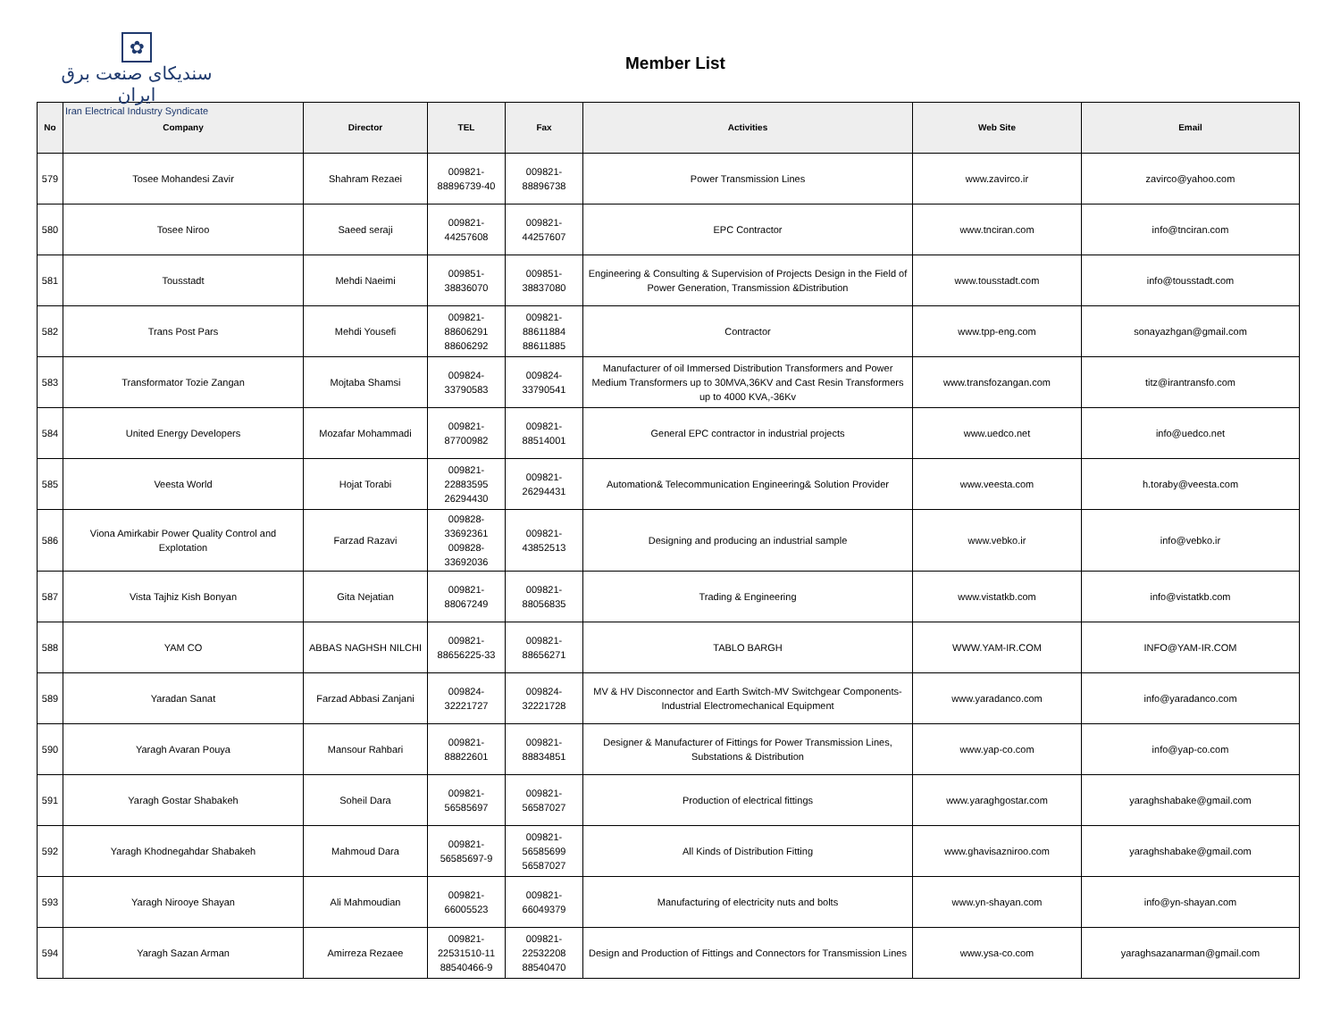✿
سندیکای صنعت برق ایران
Iran Electrical Industry Syndicate
Member List
| No | Company | Director | TEL | Fax | Activities | Web Site | Email |
| --- | --- | --- | --- | --- | --- | --- | --- |
| 579 | Tosee Mohandesi Zavir | Shahram Rezaei | 009821- 88896739-40 | 009821- 88896738 | Power Transmission Lines | www.zavirco.ir | zavirco@yahoo.com |
| 580 | Tosee Niroo | Saeed seraji | 009821- 44257608 | 009821- 44257607 | EPC Contractor | www.tnciran.com | info@tnciran.com |
| 581 | Tousstadt | Mehdi Naeimi | 009851- 38836070 | 009851- 38837080 | Engineering & Consulting & Supervision of Projects Design in the Field of Power Generation, Transmission &Distribution | www.tousstadt.com | info@tousstadt.com |
| 582 | Trans Post Pars | Mehdi Yousefi | 009821- 88606291 88606292 | 009821- 88611884 88611885 | Contractor | www.tpp-eng.com | sonayazhgan@gmail.com |
| 583 | Transformator Tozie Zangan | Mojtaba Shamsi | 009824- 33790583 | 009824- 33790541 | Manufacturer of oil Immersed Distribution Transformers and Power Medium Transformers up to 30MVA,36KV and Cast Resin Transformers up to 4000 KVA,-36Kv | www.transfozangan.com | titz@irantransfo.com |
| 584 | United Energy Developers | Mozafar Mohammadi | 009821- 87700982 | 009821- 88514001 | General EPC contractor in industrial projects | www.uedco.net | info@uedco.net |
| 585 | Veesta World | Hojat Torabi | 009821- 22883595 26294430 | 009821- 26294431 | Automation& Telecommunication Engineering& Solution Provider | www.veesta.com | h.toraby@veesta.com |
| 586 | Viona Amirkabir Power Quality Control and Explotation | Farzad Razavi | 009828- 33692361 009828- 33692036 | 009821- 43852513 | Designing and producing an industrial sample | www.vebko.ir | info@vebko.ir |
| 587 | Vista Tajhiz Kish Bonyan | Gita Nejatian | 009821- 88067249 | 009821- 88056835 | Trading & Engineering | www.vistatkb.com | info@vistatkb.com |
| 588 | YAM CO | ABBAS NAGHSH NILCHI | 009821- 88656225-33 | 009821- 88656271 | TABLO BARGH | WWW.YAM-IR.COM | INFO@YAM-IR.COM |
| 589 | Yaradan Sanat | Farzad Abbasi Zanjani | 009824- 32221727 | 009824- 32221728 | MV & HV Disconnector and Earth Switch-MV Switchgear Components-Industrial Electromechanical Equipment | www.yaradanco.com | info@yaradanco.com |
| 590 | Yaragh Avaran Pouya | Mansour Rahbari | 009821- 88822601 | 009821- 88834851 | Designer & Manufacturer of Fittings for Power Transmission Lines, Substations & Distribution | www.yap-co.com | info@yap-co.com |
| 591 | Yaragh Gostar Shabakeh | Soheil Dara | 009821- 56585697 | 009821- 56587027 | Production of electrical fittings | www.yaraghgostar.com | yaraghshabake@gmail.com |
| 592 | Yaragh Khodnegahdar Shabakeh | Mahmoud Dara | 009821- 56585697-9 | 009821- 56585699 56587027 | All Kinds of Distribution Fitting | www.ghavisazniroo.com | yaraghshabake@gmail.com |
| 593 | Yaragh Nirooye Shayan | Ali Mahmoudian | 009821- 66005523 | 009821- 66049379 | Manufacturing of electricity nuts and bolts | www.yn-shayan.com | info@yn-shayan.com |
| 594 | Yaragh Sazan Arman | Amirreza Rezaee | 009821- 22531510-11 88540466-9 | 009821- 22532208 88540470 | Design and Production of Fittings and Connectors for Transmission Lines | www.ysa-co.com | yaraghsazanarman@gmail.com |